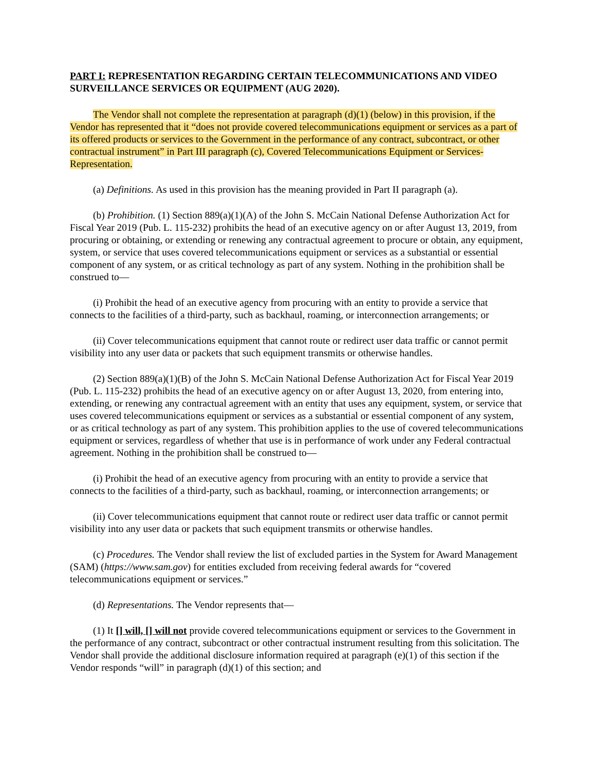PART I: REPRESENTATION REGARDING CERTAIN TELECOMMUNICATIONS AND VIDEO SURVEILLANCE SERVICES OR EQUIPMENT (AUG 2020).
The Vendor shall not complete the representation at paragraph (d)(1) (below) in this provision, if the Vendor has represented that it “does not provide covered telecommunications equipment or services as a part of its offered products or services to the Government in the performance of any contract, subcontract, or other contractual instrument” in Part III paragraph (c), Covered Telecommunications Equipment or Services-Representation.
(a) Definitions. As used in this provision has the meaning provided in Part II paragraph (a).
(b) Prohibition. (1) Section 889(a)(1)(A) of the John S. McCain National Defense Authorization Act for Fiscal Year 2019 (Pub. L. 115-232) prohibits the head of an executive agency on or after August 13, 2019, from procuring or obtaining, or extending or renewing any contractual agreement to procure or obtain, any equipment, system, or service that uses covered telecommunications equipment or services as a substantial or essential component of any system, or as critical technology as part of any system. Nothing in the prohibition shall be construed to—
(i) Prohibit the head of an executive agency from procuring with an entity to provide a service that connects to the facilities of a third-party, such as backhaul, roaming, or interconnection arrangements; or
(ii) Cover telecommunications equipment that cannot route or redirect user data traffic or cannot permit visibility into any user data or packets that such equipment transmits or otherwise handles.
(2) Section 889(a)(1)(B) of the John S. McCain National Defense Authorization Act for Fiscal Year 2019 (Pub. L. 115-232) prohibits the head of an executive agency on or after August 13, 2020, from entering into, extending, or renewing any contractual agreement with an entity that uses any equipment, system, or service that uses covered telecommunications equipment or services as a substantial or essential component of any system, or as critical technology as part of any system. This prohibition applies to the use of covered telecommunications equipment or services, regardless of whether that use is in performance of work under any Federal contractual agreement. Nothing in the prohibition shall be construed to—
(i) Prohibit the head of an executive agency from procuring with an entity to provide a service that connects to the facilities of a third-party, such as backhaul, roaming, or interconnection arrangements; or
(ii) Cover telecommunications equipment that cannot route or redirect user data traffic or cannot permit visibility into any user data or packets that such equipment transmits or otherwise handles.
(c) Procedures. The Vendor shall review the list of excluded parties in the System for Award Management (SAM) (https://www.sam.gov) for entities excluded from receiving federal awards for “covered telecommunications equipment or services.”
(d) Representations. The Vendor represents that—
(1) It [] will, [] will not provide covered telecommunications equipment or services to the Government in the performance of any contract, subcontract or other contractual instrument resulting from this solicitation. The Vendor shall provide the additional disclosure information required at paragraph (e)(1) of this section if the Vendor responds “will” in paragraph (d)(1) of this section; and